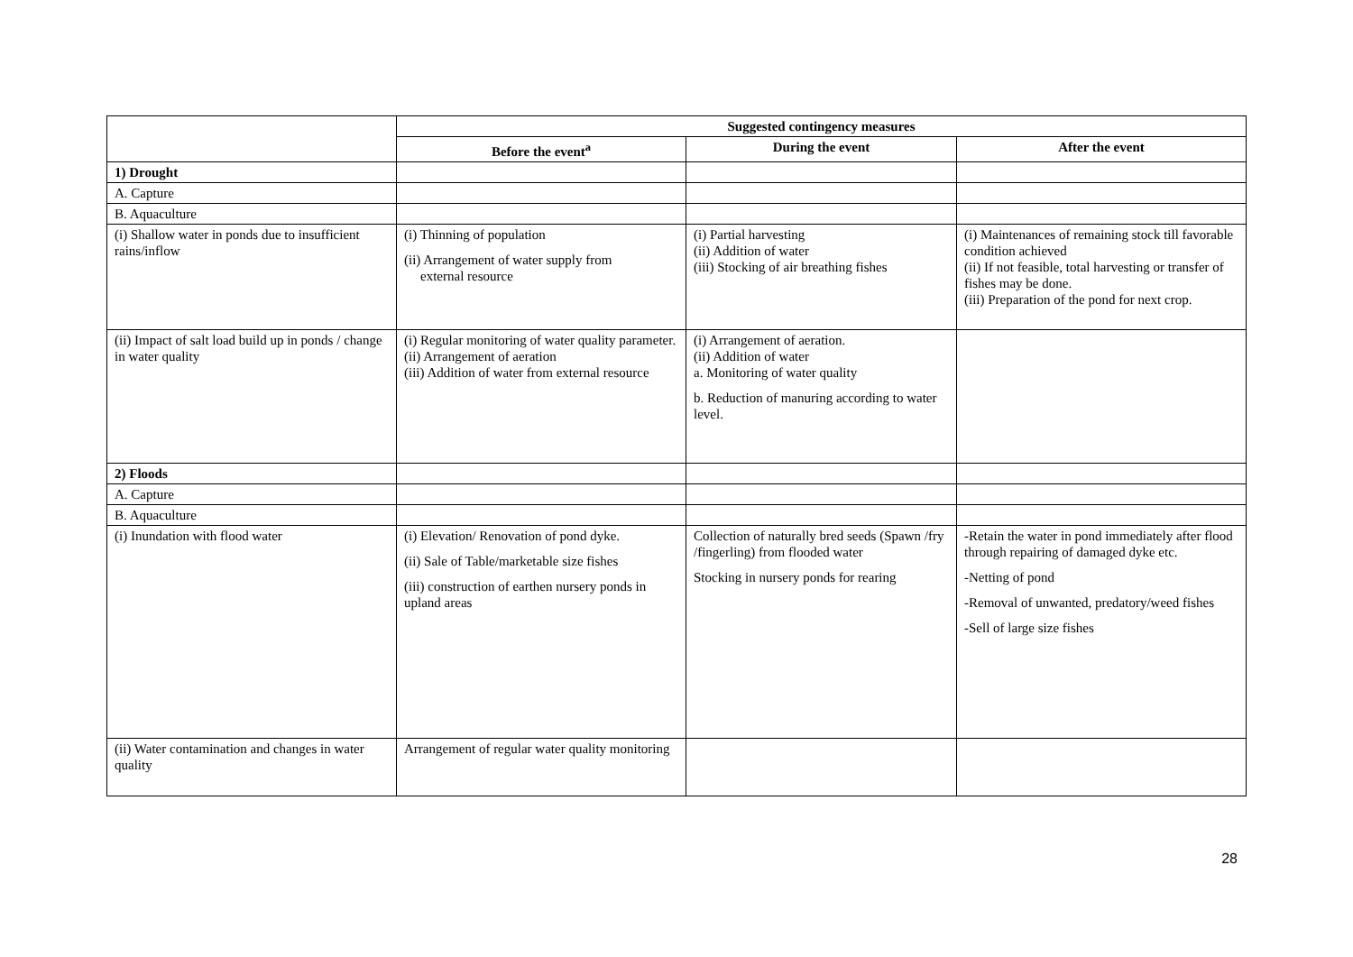| | Suggested contingency measures | | |
| | Before the event<sup>a</sup> | During the event | After the event |
| 1) Drought | | | |
| A. Capture | | | |
| B. Aquaculture | | | |
| (i) Shallow water in ponds due to insufficient rains/inflow | (i) Thinning of population (ii) Arrangement of water supply from external resource | (i) Partial harvesting (ii) Addition of water (iii) Stocking of air breathing fishes | (i) Maintenances of remaining stock till favorable condition achieved (ii) If not feasible, total harvesting or transfer of fishes may be done. (iii) Preparation of the pond for next crop. |
| (ii) Impact of salt load build up in ponds / change in water quality | (i) Regular monitoring of water quality parameter. (ii) Arrangement of aeration (iii) Addition of water from external resource | (i) Arrangement of aeration. (ii) Addition of water a. Monitoring of water quality b. Reduction of manuring according to water level. | |
| 2) Floods | | | |
| A. Capture | | | |
| B. Aquaculture | | | |
| (i) Inundation with flood water | (i) Elevation/ Renovation of pond dyke. (ii) Sale of Table/marketable size fishes (iii) construction of earthen nursery ponds in upland areas | Collection of naturally bred seeds (Spawn /fry /fingerling) from flooded water Stocking in nursery ponds for rearing | -Retain the water in pond immediately after flood through repairing of damaged dyke etc. -Netting of pond -Removal of unwanted, predatory/weed fishes -Sell of large size fishes |
| (ii) Water contamination and changes in water quality | Arrangement of regular water quality monitoring | | |
28